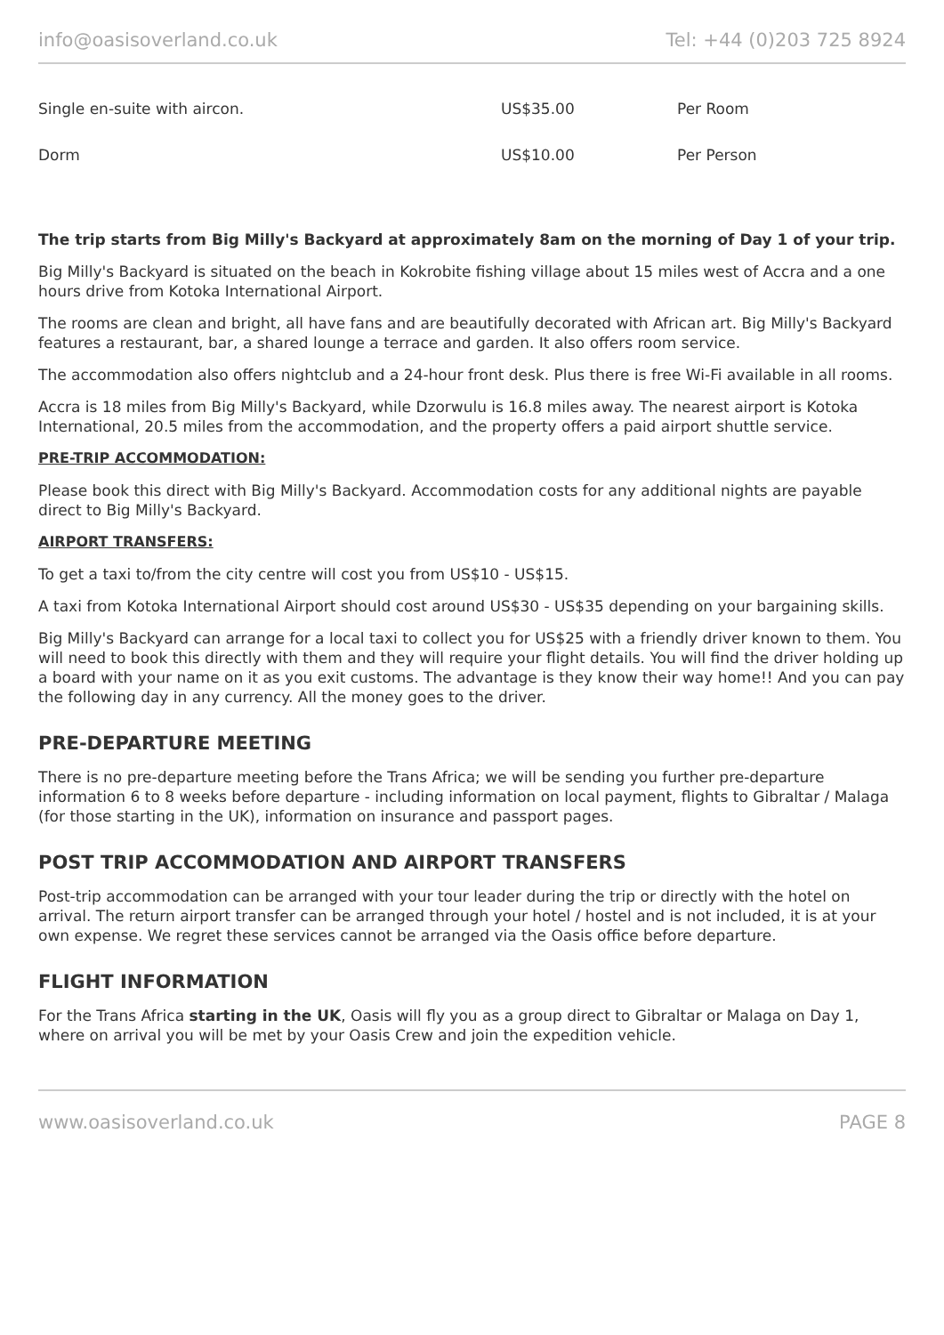info@oasisoverland.co.uk Tel: +44 (0)203 725 8924
| Single en-suite with aircon. | US$35.00 | Per Room |
| Dorm | US$10.00 | Per Person |
The trip starts from Big Milly's Backyard at approximately 8am on the morning of Day 1 of your trip.
Big Milly's Backyard is situated on the beach in Kokrobite fishing village about 15 miles west of Accra and a one hours drive from Kotoka International Airport.
The rooms are clean and bright, all have fans and are beautifully decorated with African art. Big Milly's Backyard features a restaurant, bar, a shared lounge a terrace and garden. It also offers room service.
The accommodation also offers nightclub and a 24-hour front desk. Plus there is free Wi-Fi available in all rooms.
Accra is 18 miles from Big Milly's Backyard, while Dzorwulu is 16.8 miles away. The nearest airport is Kotoka International, 20.5 miles from the accommodation, and the property offers a paid airport shuttle service.
PRE-TRIP ACCOMMODATION:
Please book this direct with Big Milly's Backyard. Accommodation costs for any additional nights are payable direct to Big Milly's Backyard.
AIRPORT TRANSFERS:
To get a taxi to/from the city centre will cost you from US$10 - US$15.
A taxi from Kotoka International Airport should cost around US$30 - US$35 depending on your bargaining skills.
Big Milly's Backyard can arrange for a local taxi to collect you for US$25 with a friendly driver known to them. You will need to book this directly with them and they will require your flight details. You will find the driver holding up a board with your name on it as you exit customs. The advantage is they know their way home!! And you can pay the following day in any currency. All the money goes to the driver.
PRE-DEPARTURE MEETING
There is no pre-departure meeting before the Trans Africa; we will be sending you further pre-departure information 6 to 8 weeks before departure - including information on local payment, flights to Gibraltar / Malaga (for those starting in the UK), information on insurance and passport pages.
POST TRIP ACCOMMODATION AND AIRPORT TRANSFERS
Post-trip accommodation can be arranged with your tour leader during the trip or directly with the hotel on arrival. The return airport transfer can be arranged through your hotel / hostel and is not included, it is at your own expense. We regret these services cannot be arranged via the Oasis office before departure.
FLIGHT INFORMATION
For the Trans Africa starting in the UK, Oasis will fly you as a group direct to Gibraltar or Malaga on Day 1, where on arrival you will be met by your Oasis Crew and join the expedition vehicle.
www.oasisoverland.co.uk PAGE 8